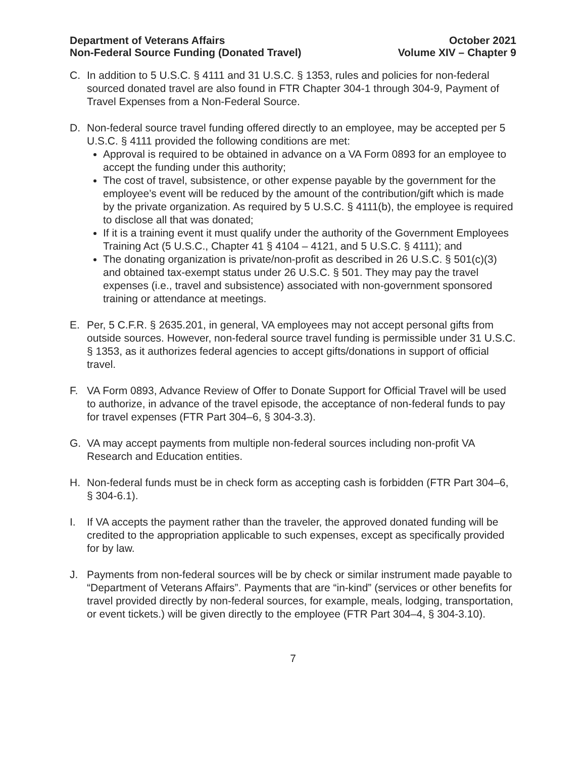Department of Veterans Affairs
Non-Federal Source Funding (Donated Travel)
October 2021
Volume XIV – Chapter 9
C. In addition to 5 U.S.C. § 4111 and 31 U.S.C. § 1353, rules and policies for non-federal sourced donated travel are also found in FTR Chapter 304-1 through 304-9, Payment of Travel Expenses from a Non-Federal Source.
D. Non-federal source travel funding offered directly to an employee, may be accepted per 5 U.S.C. § 4111 provided the following conditions are met:
Approval is required to be obtained in advance on a VA Form 0893 for an employee to accept the funding under this authority;
The cost of travel, subsistence, or other expense payable by the government for the employee’s event will be reduced by the amount of the contribution/gift which is made by the private organization. As required by 5 U.S.C. § 4111(b), the employee is required to disclose all that was donated;
If it is a training event it must qualify under the authority of the Government Employees Training Act (5 U.S.C., Chapter 41 § 4104 – 4121, and 5 U.S.C. § 4111); and
The donating organization is private/non-profit as described in 26 U.S.C. § 501(c)(3) and obtained tax-exempt status under 26 U.S.C. § 501. They may pay the travel expenses (i.e., travel and subsistence) associated with non-government sponsored training or attendance at meetings.
E. Per, 5 C.F.R. § 2635.201, in general, VA employees may not accept personal gifts from outside sources. However, non-federal source travel funding is permissible under 31 U.S.C. § 1353, as it authorizes federal agencies to accept gifts/donations in support of official travel.
F. VA Form 0893, Advance Review of Offer to Donate Support for Official Travel will be used to authorize, in advance of the travel episode, the acceptance of non-federal funds to pay for travel expenses (FTR Part 304–6, § 304-3.3).
G. VA may accept payments from multiple non-federal sources including non-profit VA Research and Education entities.
H. Non-federal funds must be in check form as accepting cash is forbidden (FTR Part 304–6, § 304-6.1).
I. If VA accepts the payment rather than the traveler, the approved donated funding will be credited to the appropriation applicable to such expenses, except as specifically provided for by law.
J. Payments from non-federal sources will be by check or similar instrument made payable to “Department of Veterans Affairs”. Payments that are “in-kind” (services or other benefits for travel provided directly by non-federal sources, for example, meals, lodging, transportation, or event tickets.) will be given directly to the employee (FTR Part 304–4, § 304-3.10).
7